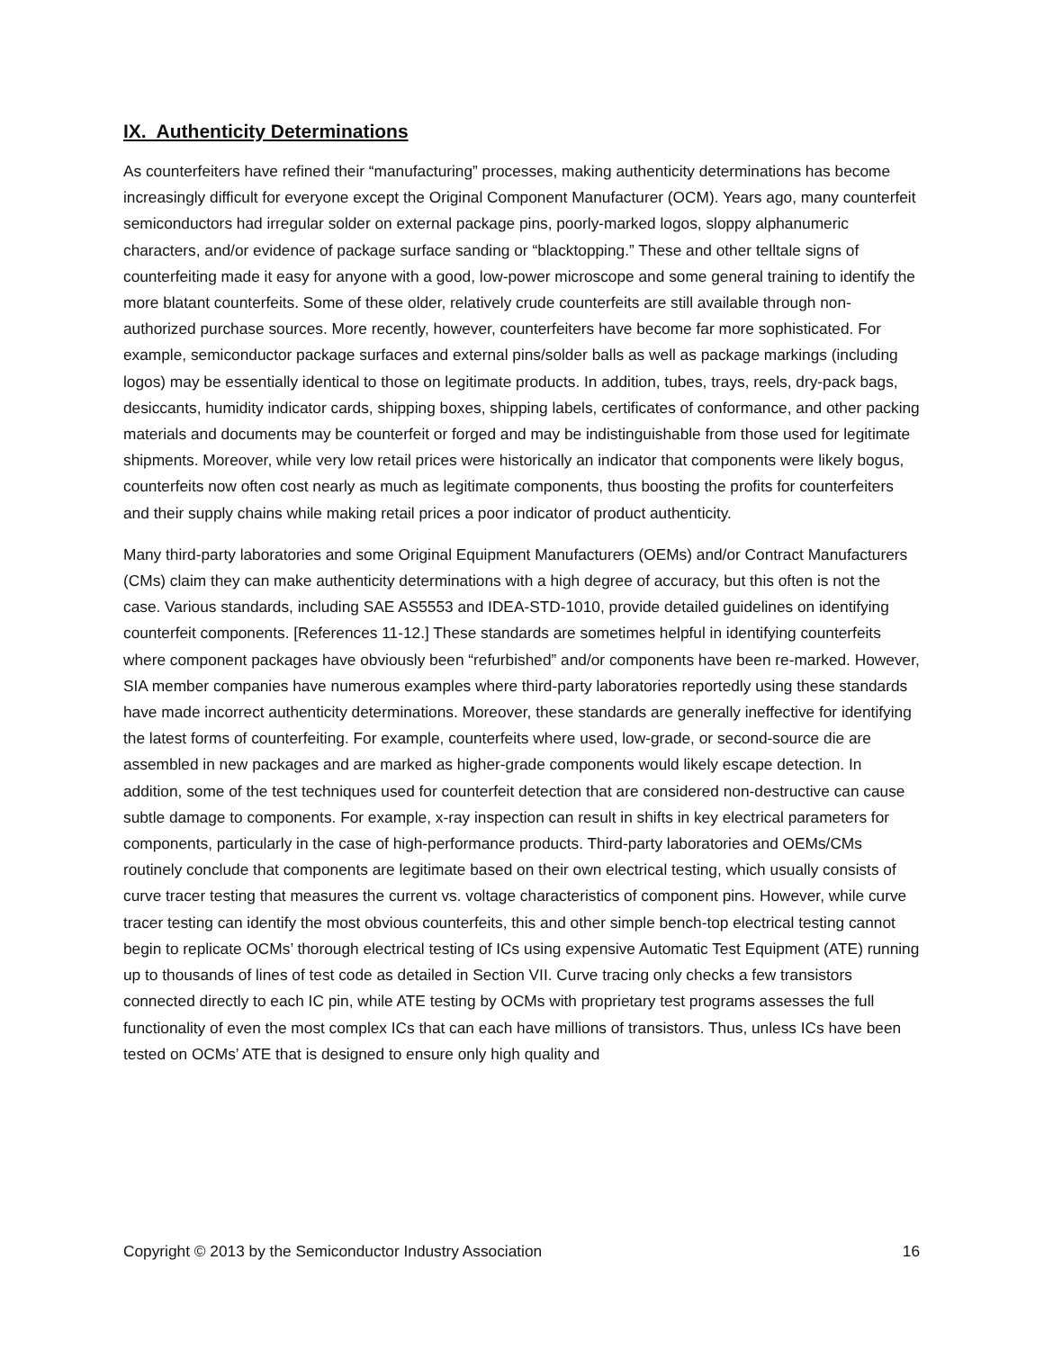IX. Authenticity Determinations
As counterfeiters have refined their “manufacturing” processes, making authenticity determinations has become increasingly difficult for everyone except the Original Component Manufacturer (OCM). Years ago, many counterfeit semiconductors had irregular solder on external package pins, poorly-marked logos, sloppy alphanumeric characters, and/or evidence of package surface sanding or “blacktopping.” These and other telltale signs of counterfeiting made it easy for anyone with a good, low-power microscope and some general training to identify the more blatant counterfeits. Some of these older, relatively crude counterfeits are still available through non-authorized purchase sources. More recently, however, counterfeiters have become far more sophisticated. For example, semiconductor package surfaces and external pins/solder balls as well as package markings (including logos) may be essentially identical to those on legitimate products. In addition, tubes, trays, reels, dry-pack bags, desiccants, humidity indicator cards, shipping boxes, shipping labels, certificates of conformance, and other packing materials and documents may be counterfeit or forged and may be indistinguishable from those used for legitimate shipments. Moreover, while very low retail prices were historically an indicator that components were likely bogus, counterfeits now often cost nearly as much as legitimate components, thus boosting the profits for counterfeiters and their supply chains while making retail prices a poor indicator of product authenticity.
Many third-party laboratories and some Original Equipment Manufacturers (OEMs) and/or Contract Manufacturers (CMs) claim they can make authenticity determinations with a high degree of accuracy, but this often is not the case. Various standards, including SAE AS5553 and IDEA-STD-1010, provide detailed guidelines on identifying counterfeit components. [References 11-12.] These standards are sometimes helpful in identifying counterfeits where component packages have obviously been “refurbished” and/or components have been re-marked. However, SIA member companies have numerous examples where third-party laboratories reportedly using these standards have made incorrect authenticity determinations. Moreover, these standards are generally ineffective for identifying the latest forms of counterfeiting. For example, counterfeits where used, low-grade, or second-source die are assembled in new packages and are marked as higher-grade components would likely escape detection. In addition, some of the test techniques used for counterfeit detection that are considered non-destructive can cause subtle damage to components. For example, x-ray inspection can result in shifts in key electrical parameters for components, particularly in the case of high-performance products. Third-party laboratories and OEMs/CMs routinely conclude that components are legitimate based on their own electrical testing, which usually consists of curve tracer testing that measures the current vs. voltage characteristics of component pins. However, while curve tracer testing can identify the most obvious counterfeits, this and other simple bench-top electrical testing cannot begin to replicate OCMs’ thorough electrical testing of ICs using expensive Automatic Test Equipment (ATE) running up to thousands of lines of test code as detailed in Section VII. Curve tracing only checks a few transistors connected directly to each IC pin, while ATE testing by OCMs with proprietary test programs assesses the full functionality of even the most complex ICs that can each have millions of transistors. Thus, unless ICs have been tested on OCMs’ ATE that is designed to ensure only high quality and
Copyright © 2013 by the Semiconductor Industry Association 16